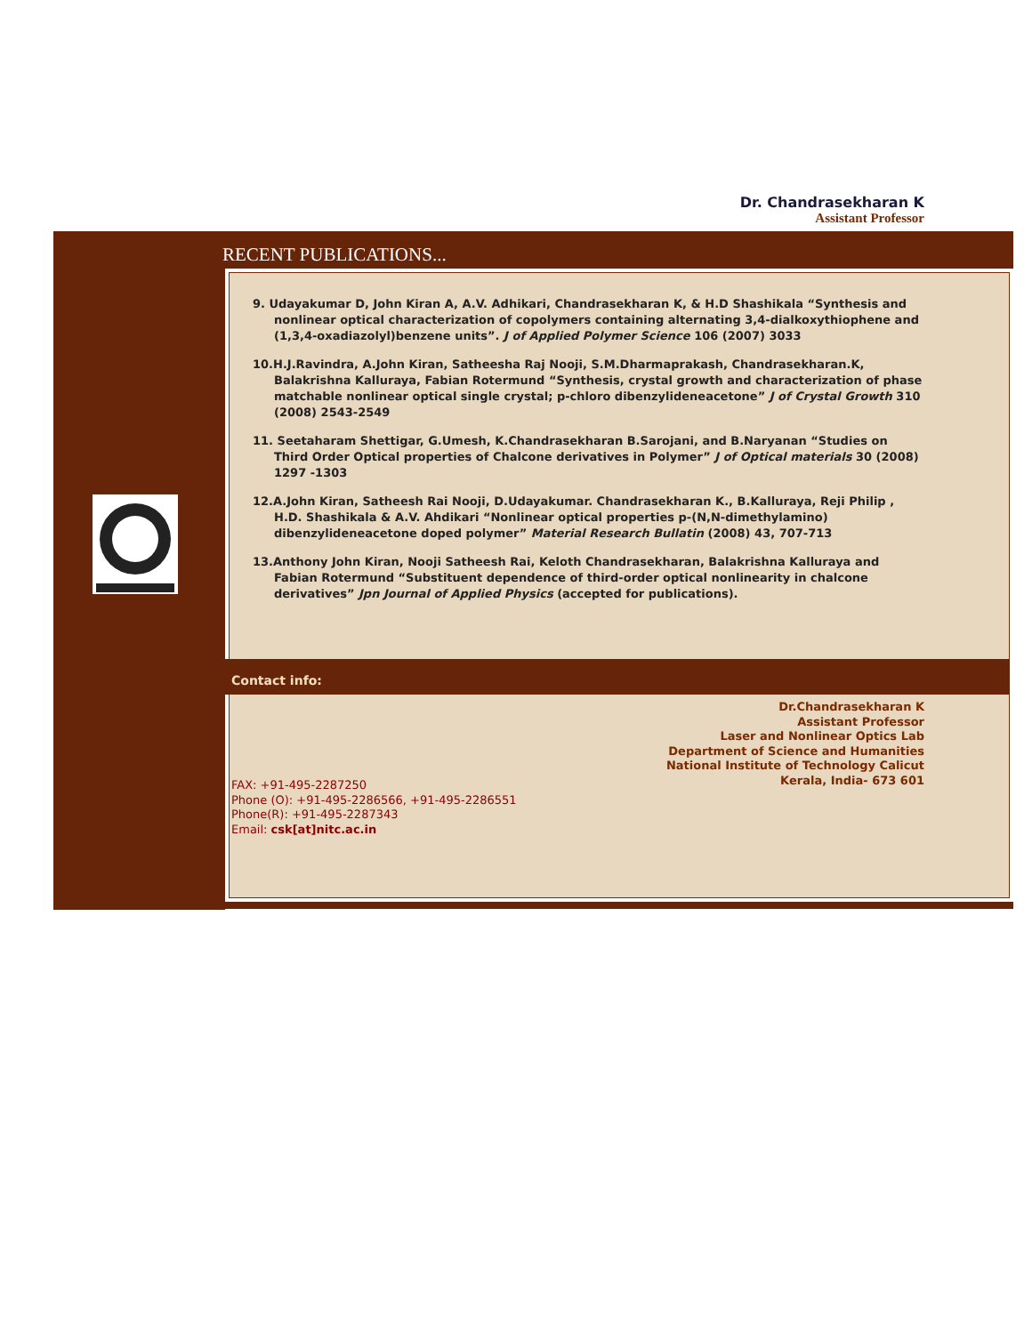Dr. Chandrasekharan K
Assistant Professor
RECENT PUBLICATIONS...
9. Udayakumar D, John Kiran A, A.V. Adhikari, Chandrasekharan K, & H.D Shashikala “Synthesis and nonlinear optical characterization of copolymers containing alternating 3,4-dialkoxythiophene and (1,3,4-oxadiazolyl)benzene units”. J of Applied Polymer Science 106 (2007) 3033
10.H.J.Ravindra, A.John Kiran, Satheesha Raj Nooji, S.M.Dharmaprakash, Chandrasekharan.K, Balakrishna Kalluraya, Fabian Rotermund “Synthesis, crystal growth and characterization of phase matchable nonlinear optical single crystal; p-chloro dibenzylideneacetone” J of Crystal Growth 310 (2008) 2543-2549
11. Seetaharam Shettigar, G.Umesh, K.Chandrasekharan B.Sarojani, and B.Naryanan “Studies on Third Order Optical properties of Chalcone derivatives in Polymer” J of Optical materials 30 (2008) 1297 -1303
12.A.John Kiran, Satheesh Rai Nooji, D.Udayakumar. Chandrasekharan K., B.Kalluraya, Reji Philip , H.D. Shashikala & A.V. Ahdikari “Nonlinear optical properties p-(N,N-dimethylamino) dibenzylideneacetone doped polymer” Material Research Bullatin (2008) 43, 707-713
13.Anthony John Kiran, Nooji Satheesh Rai, Keloth Chandrasekharan, Balakrishna Kalluraya and Fabian Rotermund “Substituent dependence of third-order optical nonlinearity in chalcone derivatives” Jpn Journal of Applied Physics (accepted for publications).
Contact info:
Dr.Chandrasekharan K
Assistant Professor
Laser and Nonlinear Optics Lab
Department of Science and Humanities
National Institute of Technology Calicut
Kerala, India- 673 601
FAX: +91-495-2287250
Phone (O): +91-495-2286566, +91-495-2286551
Phone(R): +91-495-2287343
Email: csk[at]nitc.ac.in